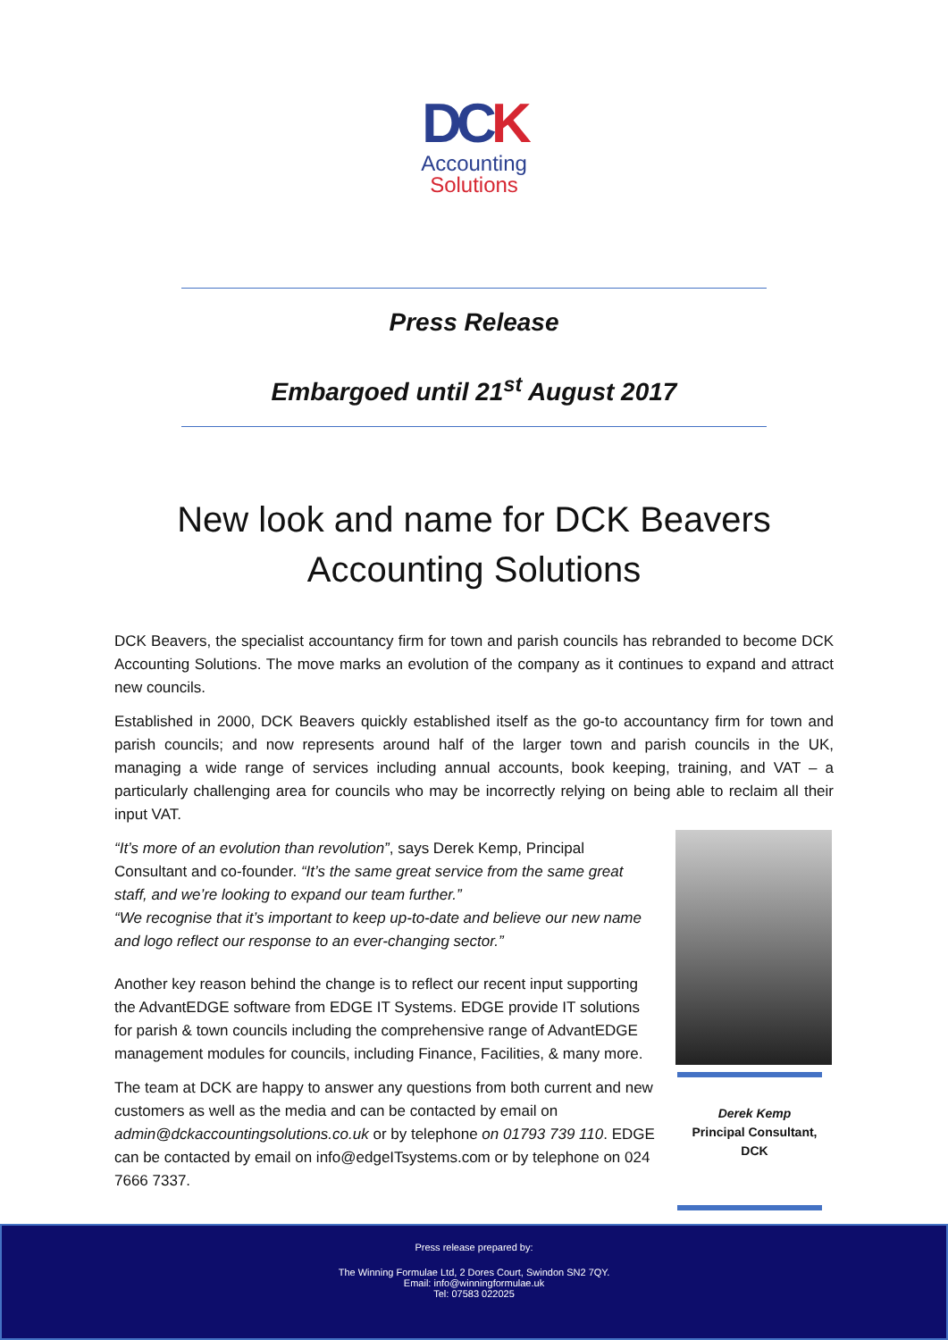DCK
Accounting
Solutions
Press Release
Embargoed until 21<sup>st</sup> August 2017
New look and name for DCK Beavers
Accounting Solutions
DCK Beavers, the specialist accountancy firm for town and parish councils has rebranded to become DCK Accounting Solutions. The move marks an evolution of the company as it continues to expand and attract new councils.
Established in 2000, DCK Beavers quickly established itself as the go-to accountancy firm for town and parish councils; and now represents around half of the larger town and parish councils in the UK, managing a wide range of services including annual accounts, book keeping, training, and VAT – a particularly challenging area for councils who may be incorrectly relying on being able to reclaim all their input VAT.
“It’s more of an evolution than revolution”, says Derek Kemp, Principal Consultant and co-founder. “It’s the same great service from the same great staff, and we’re looking to expand our team further.”
“We recognise that it’s important to keep up-to-date and believe our new name and logo reflect our response to an ever-changing sector.”
Another key reason behind the change is to reflect our recent input supporting the AdvantEDGE software from EDGE IT Systems. EDGE provide IT solutions for parish & town councils including the comprehensive range of AdvantEDGE management modules for councils, including Finance, Facilities, & many more.
The team at DCK are happy to answer any questions from both current and new customers as well as the media and can be contacted by email on admin@dckaccountingsolutions.co.uk or by telephone on 01793 739 110. EDGE can be contacted by email on info@edgeITsystems.com or by telephone on 024 7666 7337.
Derek Kemp
Principal Consultant,
DCK
Press release prepared by:
The Winning Formulae Ltd, 2 Dores Court, Swindon SN2 7QY.
Email: info@winningformulae.uk
Tel: 07583 022025